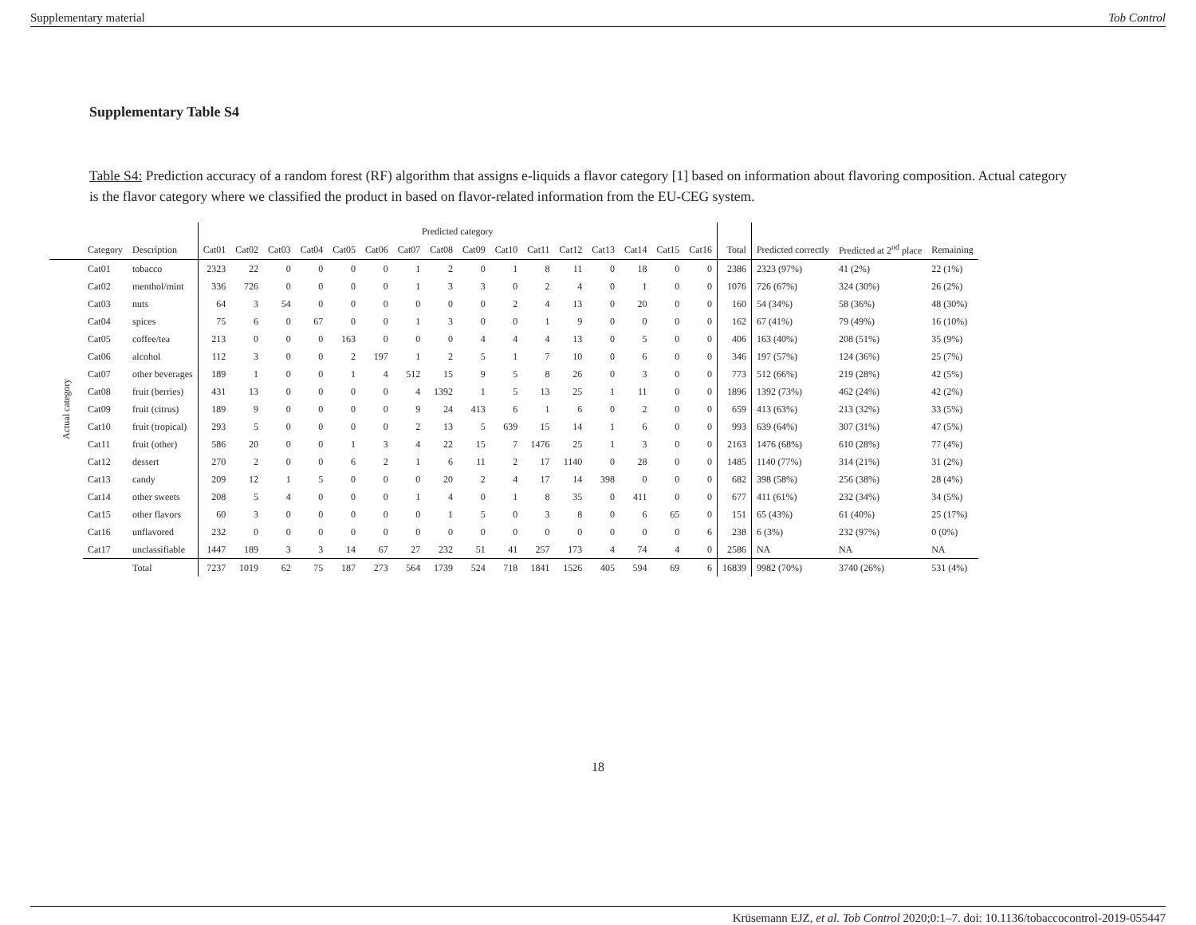Supplementary material Tob Control
Supplementary Table S4
Table S4: Prediction accuracy of a random forest (RF) algorithm that assigns e-liquids a flavor category [1] based on information about flavoring composition. Actual category is the flavor category where we classified the product in based on flavor-related information from the EU-CEG system.
| | | | Predicted category | | | | | | | | | | | | | | | | | | | |
| --- | --- | --- | --- | --- | --- | --- | --- | --- | --- | --- | --- | --- | --- | --- | --- | --- | --- | --- | --- | --- | --- | --- |
| | Category | Description | Cat01 | Cat02 | Cat03 | Cat04 | Cat05 | Cat06 | Cat07 | Cat08 | Cat09 | Cat10 | Cat11 | Cat12 | Cat13 | Cat14 | Cat15 | Cat16 | Total | Predicted correctly | Predicted at 2<sup>nd</sup> place | Remaining |
| Actual category | Cat01 | tobacco | 2323 | 22 | 0 | 0 | 0 | 0 | 1 | 2 | 0 | 1 | 8 | 11 | 0 | 18 | 0 | 0 | 2386 | 2323 (97%) | 41 (2%) | 22 (1%) |
| | Cat02 | menthol/mint | 336 | 726 | 0 | 0 | 0 | 0 | 1 | 3 | 3 | 0 | 2 | 4 | 0 | 1 | 0 | 0 | 1076 | 726 (67%) | 324 (30%) | 26 (2%) |
| | Cat03 | nuts | 64 | 3 | 54 | 0 | 0 | 0 | 0 | 0 | 0 | 2 | 4 | 13 | 0 | 20 | 0 | 0 | 160 | 54 (34%) | 58 (36%) | 48 (30%) |
| | Cat04 | spices | 75 | 6 | 0 | 67 | 0 | 0 | 1 | 3 | 0 | 0 | 1 | 9 | 0 | 0 | 0 | 0 | 162 | 67 (41%) | 79 (49%) | 16 (10%) |
| | Cat05 | coffee/tea | 213 | 0 | 0 | 0 | 163 | 0 | 0 | 0 | 4 | 4 | 4 | 13 | 0 | 5 | 0 | 0 | 406 | 163 (40%) | 208 (51%) | 35 (9%) |
| | Cat06 | alcohol | 112 | 3 | 0 | 0 | 2 | 197 | 1 | 2 | 5 | 1 | 7 | 10 | 0 | 6 | 0 | 0 | 346 | 197 (57%) | 124 (36%) | 25 (7%) |
| | Cat07 | other beverages | 189 | 1 | 0 | 0 | 1 | 4 | 512 | 15 | 9 | 5 | 8 | 26 | 0 | 3 | 0 | 0 | 773 | 512 (66%) | 219 (28%) | 42 (5%) |
| | Cat08 | fruit (berries) | 431 | 13 | 0 | 0 | 0 | 0 | 4 | 1392 | 1 | 5 | 13 | 25 | 1 | 11 | 0 | 0 | 1896 | 1392 (73%) | 462 (24%) | 42 (2%) |
| | Cat09 | fruit (citrus) | 189 | 9 | 0 | 0 | 0 | 0 | 9 | 24 | 413 | 6 | 1 | 6 | 0 | 2 | 0 | 0 | 659 | 413 (63%) | 213 (32%) | 33 (5%) |
| | Cat10 | fruit (tropical) | 293 | 5 | 0 | 0 | 0 | 0 | 2 | 13 | 5 | 639 | 15 | 14 | 1 | 6 | 0 | 0 | 993 | 639 (64%) | 307 (31%) | 47 (5%) |
| | Cat11 | fruit (other) | 586 | 20 | 0 | 0 | 1 | 3 | 4 | 22 | 15 | 7 | 1476 | 25 | 1 | 3 | 0 | 0 | 2163 | 1476 (68%) | 610 (28%) | 77 (4%) |
| | Cat12 | dessert | 270 | 2 | 0 | 0 | 6 | 2 | 1 | 6 | 11 | 2 | 17 | 1140 | 0 | 28 | 0 | 0 | 1485 | 1140 (77%) | 314 (21%) | 31 (2%) |
| | Cat13 | candy | 209 | 12 | 1 | 5 | 0 | 0 | 0 | 20 | 2 | 4 | 17 | 14 | 398 | 0 | 0 | 0 | 682 | 398 (58%) | 256 (38%) | 28 (4%) |
| | Cat14 | other sweets | 208 | 5 | 4 | 0 | 0 | 0 | 1 | 4 | 0 | 1 | 8 | 35 | 0 | 411 | 0 | 0 | 677 | 411 (61%) | 232 (34%) | 34 (5%) |
| | Cat15 | other flavors | 60 | 3 | 0 | 0 | 0 | 0 | 0 | 1 | 5 | 0 | 3 | 8 | 0 | 6 | 65 | 0 | 151 | 65 (43%) | 61 (40%) | 25 (17%) |
| | Cat16 | unflavored | 232 | 0 | 0 | 0 | 0 | 0 | 0 | 0 | 0 | 0 | 0 | 0 | 0 | 0 | 0 | 6 | 238 | 6 (3%) | 232 (97%) | 0 (0%) |
| | Cat17 | unclassifiable | 1447 | 189 | 3 | 3 | 14 | 67 | 27 | 232 | 51 | 41 | 257 | 173 | 4 | 74 | 4 | 0 | 2586 | NA | NA | NA |
| | | Total | 7237 | 1019 | 62 | 75 | 187 | 273 | 564 | 1739 | 524 | 718 | 1841 | 1526 | 405 | 594 | 69 | 6 | 16839 | 9982 (70%) | 3740 (26%) | 531 (4%) |
18
Krüsemann EJZ, et al. Tob Control 2020;0:1–7. doi: 10.1136/tobaccocontrol-2019-055447